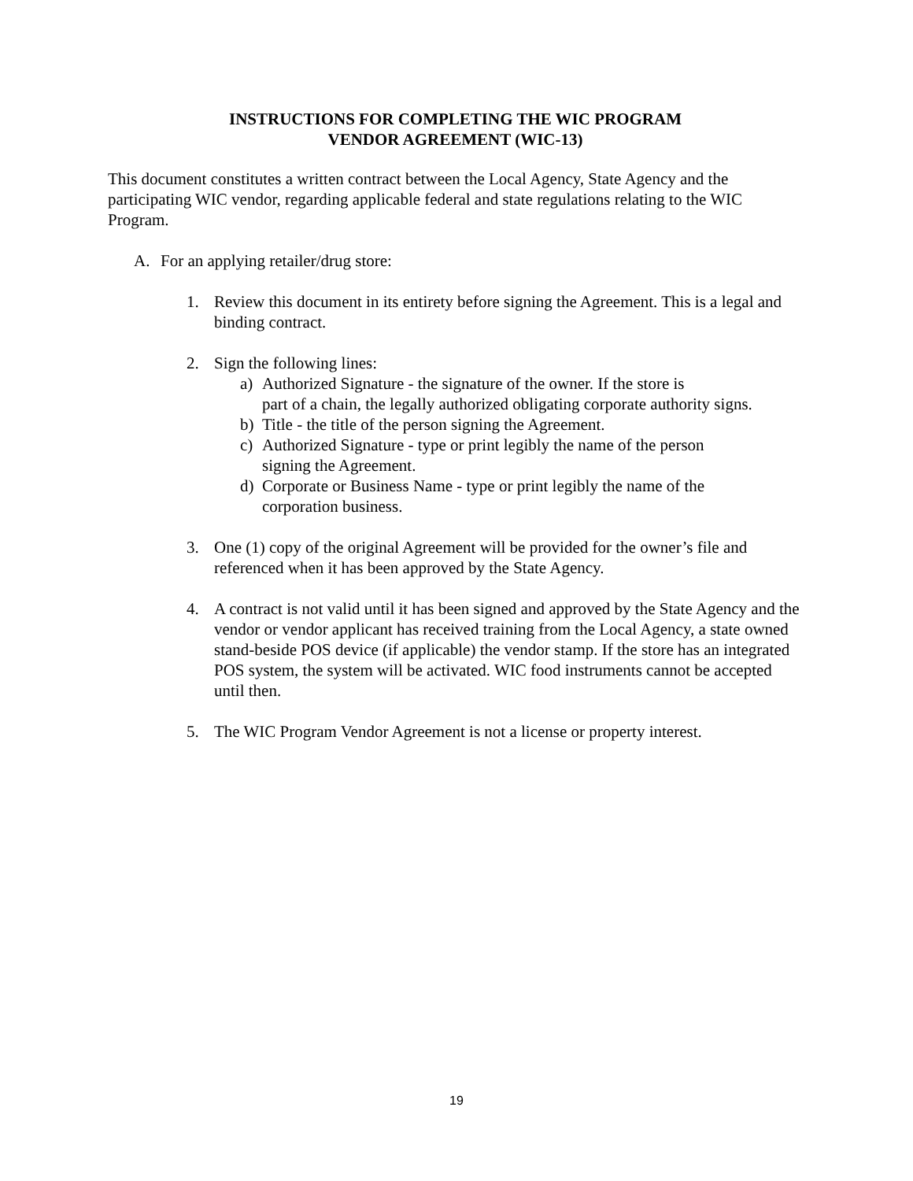INSTRUCTIONS FOR COMPLETING THE WIC PROGRAM
VENDOR AGREEMENT (WIC-13)
This document constitutes a written contract between the Local Agency, State Agency and the participating WIC vendor, regarding applicable federal and state regulations relating to the WIC Program.
A. For an applying retailer/drug store:
1. Review this document in its entirety before signing the Agreement. This is a legal and binding contract.
2. Sign the following lines:
a) Authorized Signature - the signature of the owner. If the store is
part of a chain, the legally authorized obligating corporate authority signs.
b) Title - the title of the person signing the Agreement.
c) Authorized Signature - type or print legibly the name of the person
signing the Agreement.
d) Corporate or Business Name - type or print legibly the name of the
corporation business.
3. One (1) copy of the original Agreement will be provided for the owner’s file and referenced when it has been approved by the State Agency.
4. A contract is not valid until it has been signed and approved by the State Agency and the vendor or vendor applicant has received training from the Local Agency, a state owned stand-beside POS device (if applicable) the vendor stamp. If the store has an integrated POS system, the system will be activated. WIC food instruments cannot be accepted until then.
5. The WIC Program Vendor Agreement is not a license or property interest.
19